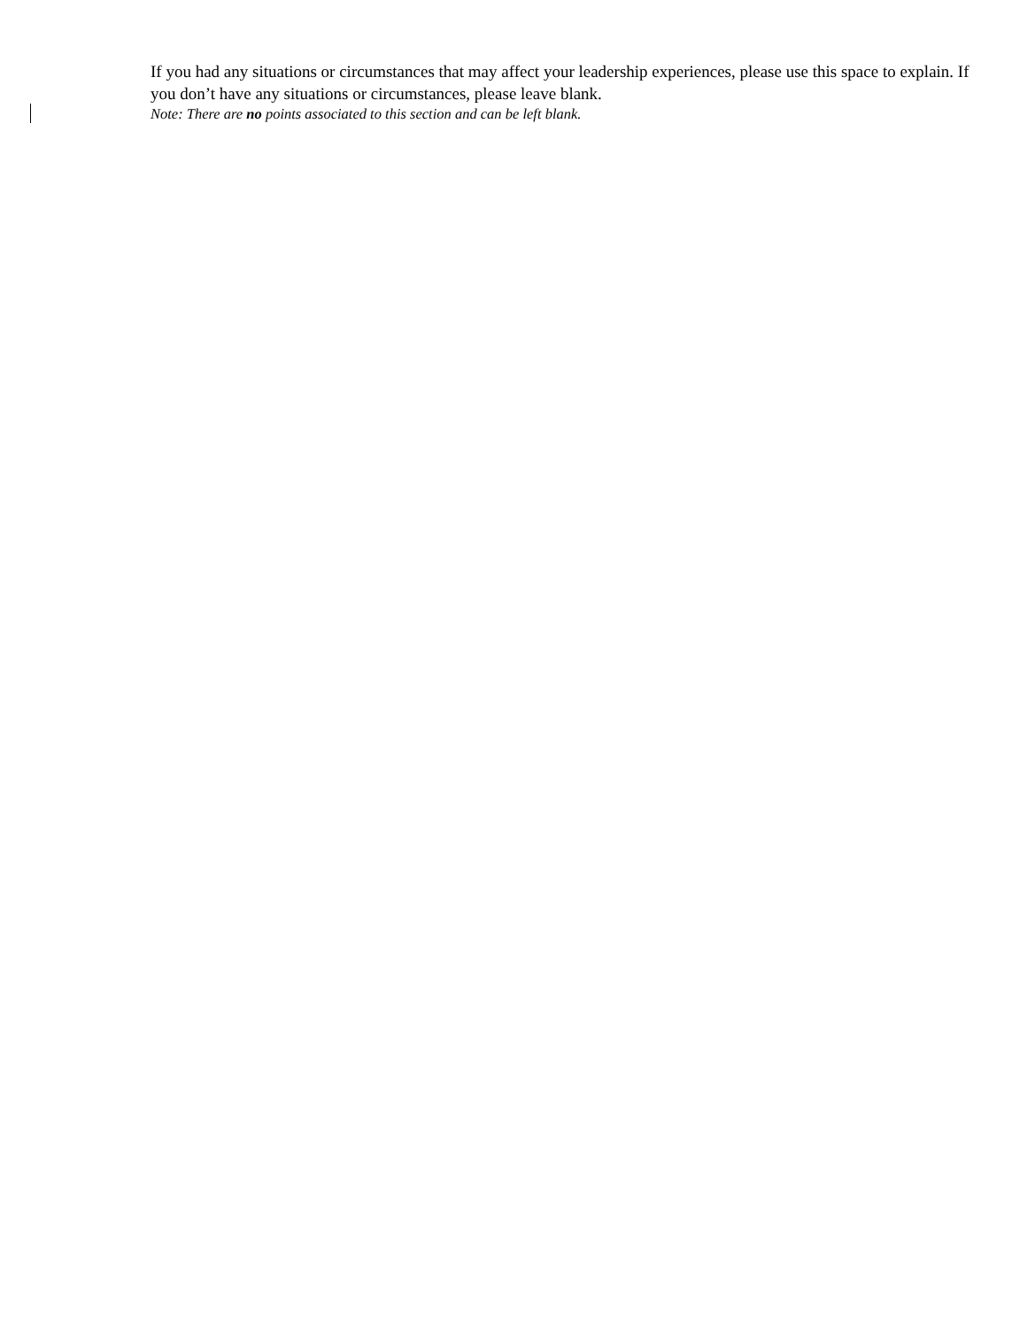If you had any situations or circumstances that may affect your leadership experiences, please use this space to explain. If you don’t have any situations or circumstances, please leave blank.
Note: There are no points associated to this section and can be left blank.